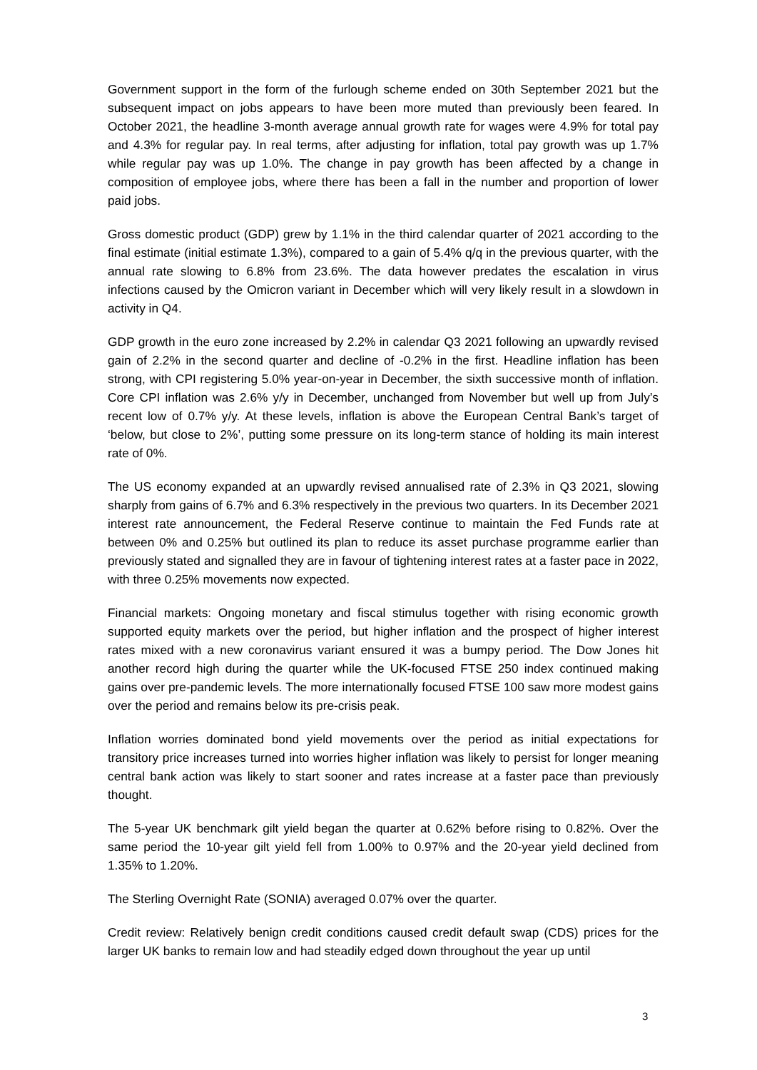Government support in the form of the furlough scheme ended on 30th September 2021 but the subsequent impact on jobs appears to have been more muted than previously been feared. In October 2021, the headline 3-month average annual growth rate for wages were 4.9% for total pay and 4.3% for regular pay. In real terms, after adjusting for inflation, total pay growth was up 1.7% while regular pay was up 1.0%. The change in pay growth has been affected by a change in composition of employee jobs, where there has been a fall in the number and proportion of lower paid jobs.
Gross domestic product (GDP) grew by 1.1% in the third calendar quarter of 2021 according to the final estimate (initial estimate 1.3%), compared to a gain of 5.4% q/q in the previous quarter, with the annual rate slowing to 6.8% from 23.6%. The data however predates the escalation in virus infections caused by the Omicron variant in December which will very likely result in a slowdown in activity in Q4.
GDP growth in the euro zone increased by 2.2% in calendar Q3 2021 following an upwardly revised gain of 2.2% in the second quarter and decline of -0.2% in the first. Headline inflation has been strong, with CPI registering 5.0% year-on-year in December, the sixth successive month of inflation. Core CPI inflation was 2.6% y/y in December, unchanged from November but well up from July’s recent low of 0.7% y/y. At these levels, inflation is above the European Central Bank’s target of ‘below, but close to 2%’, putting some pressure on its long-term stance of holding its main interest rate of 0%.
The US economy expanded at an upwardly revised annualised rate of 2.3% in Q3 2021, slowing sharply from gains of 6.7% and 6.3% respectively in the previous two quarters. In its December 2021 interest rate announcement, the Federal Reserve continue to maintain the Fed Funds rate at between 0% and 0.25% but outlined its plan to reduce its asset purchase programme earlier than previously stated and signalled they are in favour of tightening interest rates at a faster pace in 2022, with three 0.25% movements now expected.
Financial markets: Ongoing monetary and fiscal stimulus together with rising economic growth supported equity markets over the period, but higher inflation and the prospect of higher interest rates mixed with a new coronavirus variant ensured it was a bumpy period. The Dow Jones hit another record high during the quarter while the UK-focused FTSE 250 index continued making gains over pre-pandemic levels. The more internationally focused FTSE 100 saw more modest gains over the period and remains below its pre-crisis peak.
Inflation worries dominated bond yield movements over the period as initial expectations for transitory price increases turned into worries higher inflation was likely to persist for longer meaning central bank action was likely to start sooner and rates increase at a faster pace than previously thought.
The 5-year UK benchmark gilt yield began the quarter at 0.62% before rising to 0.82%. Over the same period the 10-year gilt yield fell from 1.00% to 0.97% and the 20-year yield declined from 1.35% to 1.20%.
The Sterling Overnight Rate (SONIA) averaged 0.07% over the quarter.
Credit review: Relatively benign credit conditions caused credit default swap (CDS) prices for the larger UK banks to remain low and had steadily edged down throughout the year up until
3